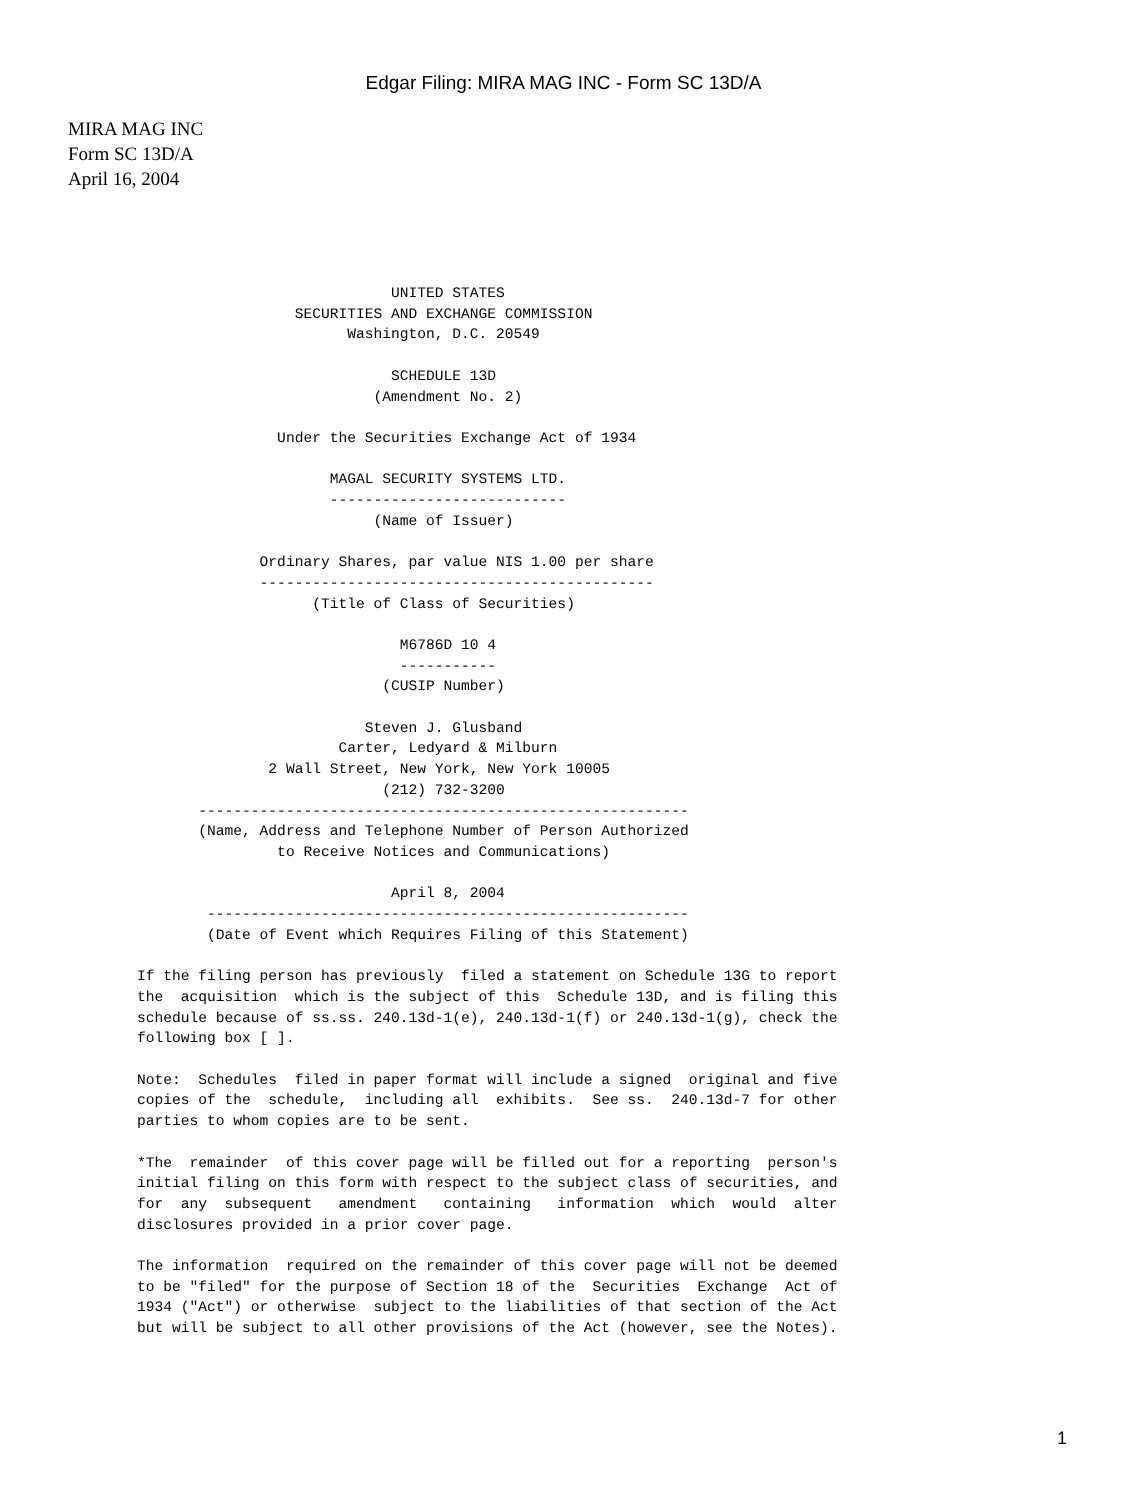Edgar Filing: MIRA MAG INC - Form SC 13D/A
MIRA MAG INC
Form SC 13D/A
April 16, 2004
                             UNITED STATES
                  SECURITIES AND EXCHANGE COMMISSION
                        Washington, D.C. 20549

                             SCHEDULE 13D
                           (Amendment No. 2)

                Under the Securities Exchange Act of 1934

                      MAGAL SECURITY SYSTEMS LTD.
                      ---------------------------
                           (Name of Issuer)

              Ordinary Shares, par value NIS 1.00 per share
              ---------------------------------------------
                    (Title of Class of Securities)

                              M6786D 10 4
                              -----------
                            (CUSIP Number)

                          Steven J. Glusband
                       Carter, Ledyard & Milburn
               2 Wall Street, New York, New York 10005
                            (212) 732-3200
       --------------------------------------------------------
       (Name, Address and Telephone Number of Person Authorized
                to Receive Notices and Communications)

                             April 8, 2004
        -------------------------------------------------------
        (Date of Event which Requires Filing of this Statement)

If the filing person has previously  filed a statement on Schedule 13G to report
the  acquisition  which is the subject of this  Schedule 13D, and is filing this
schedule because of ss.ss. 240.13d-1(e), 240.13d-1(f) or 240.13d-1(g), check the
following box [ ].

Note:  Schedules  filed in paper format will include a signed  original and five
copies of the  schedule,  including all  exhibits.  See ss.  240.13d-7 for other
parties to whom copies are to be sent.

*The  remainder  of this cover page will be filled out for a reporting  person's
initial filing on this form with respect to the subject class of securities, and
for  any  subsequent   amendment   containing   information  which  would  alter
disclosures provided in a prior cover page.

The information  required on the remainder of this cover page will not be deemed
to be "filed" for the purpose of Section 18 of the  Securities  Exchange  Act of
1934 ("Act") or otherwise  subject to the liabilities of that section of the Act
but will be subject to all other provisions of the Act (however, see the Notes).
1